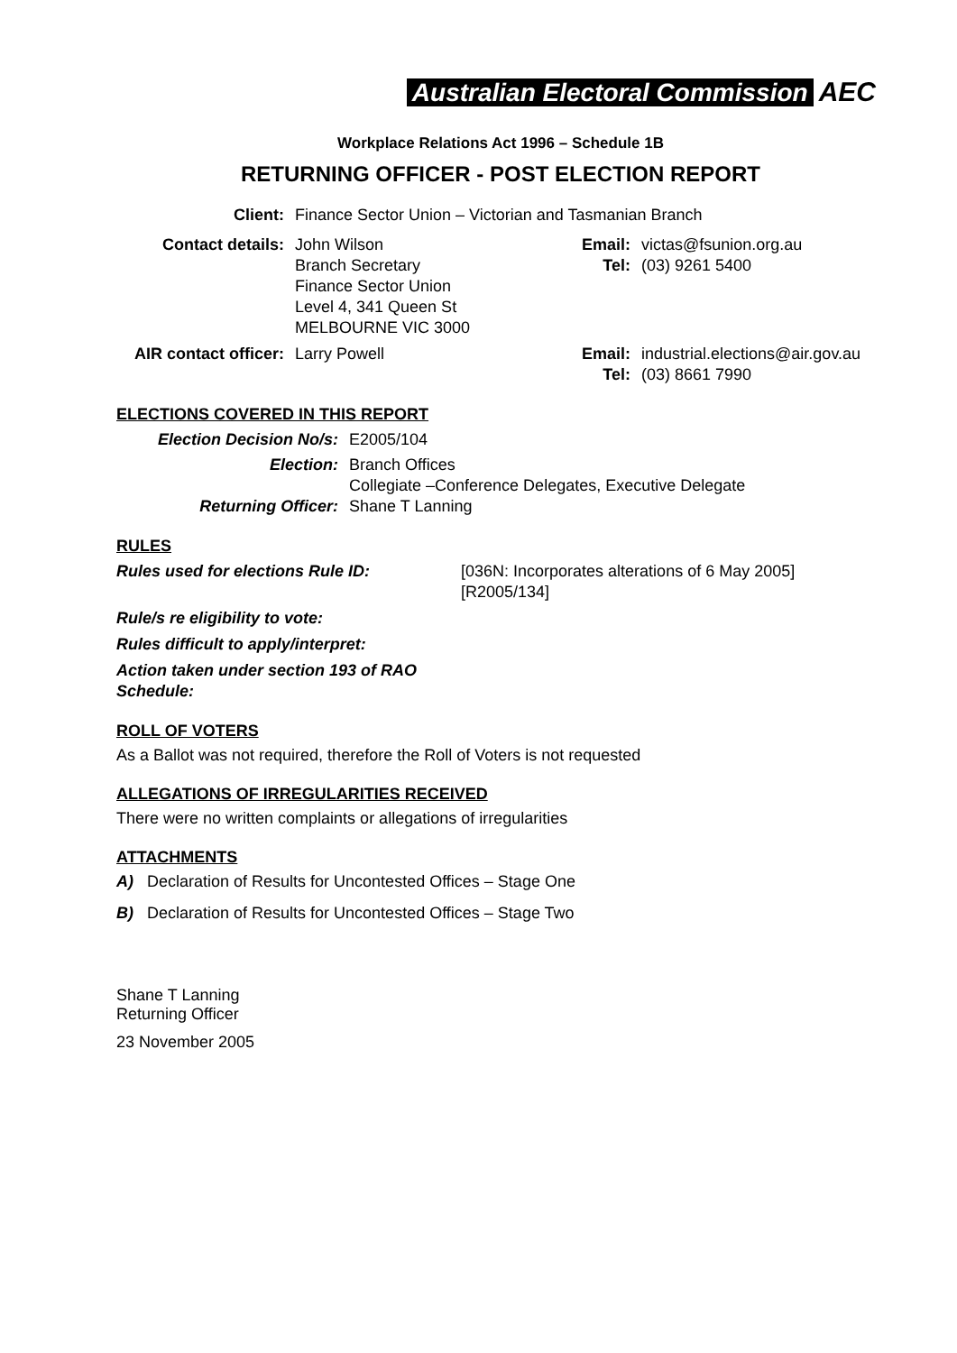Australian Electoral Commission AEC
Workplace Relations Act 1996 – Schedule 1B
RETURNING OFFICER - POST ELECTION REPORT
| Client: | Finance Sector Union – Victorian and Tasmanian Branch | | |
| Contact details: | John Wilson Branch Secretary Finance Sector Union Level 4, 341 Queen St MELBOURNE VIC 3000 | Email: Tel: | victas@fsunion.org.au (03) 9261 5400 |
| AIR contact officer: | Larry Powell | Email: Tel: | industrial.elections@air.gov.au (03) 8661 7990 |
ELECTIONS COVERED IN THIS REPORT
| Election Decision No/s: | E2005/104 |
| Election: | Branch Offices Collegiate –Conference Delegates, Executive Delegate |
| Returning Officer: | Shane T Lanning |
RULES
| Rules used for elections Rule ID: | [036N: Incorporates alterations of 6 May 2005] [R2005/134] |
| Rule/s re eligibility to vote: | |
| Rules difficult to apply/interpret: | |
| Action taken under section 193 of RAO Schedule: | |
ROLL OF VOTERS
As a Ballot was not required, therefore the Roll of Voters is not requested
ALLEGATIONS OF IRREGULARITIES RECEIVED
There were no written complaints or allegations of irregularities
ATTACHMENTS
A) Declaration of Results for Uncontested Offices – Stage One
B) Declaration of Results for Uncontested Offices – Stage Two
Shane T Lanning
Returning Officer
23 November 2005